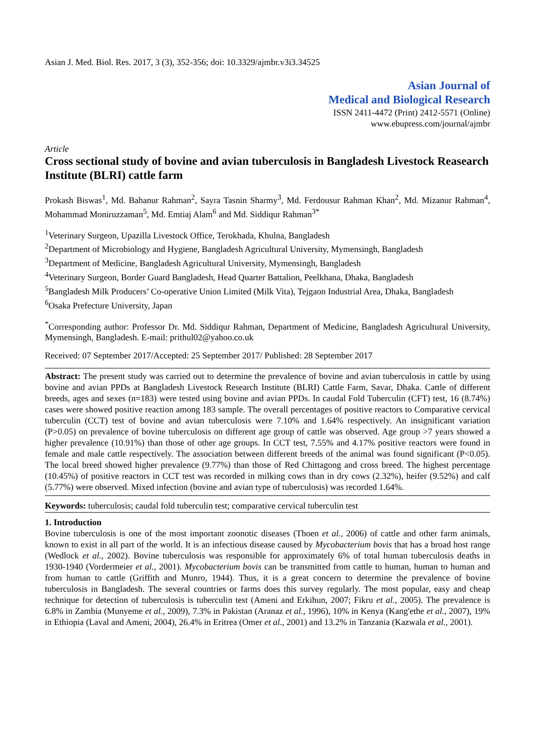Asian J. Med. Biol. Res. 2017, 3 (3), 352-356; doi: 10.3329/ajmbr.v3i3.34525
Asian Journal of
Medical and Biological Research
ISSN 2411-4472 (Print) 2412-5571 (Online)
www.ebupress.com/journal/ajmbr
Article
Cross sectional study of bovine and avian tuberculosis in Bangladesh Livestock Reasearch Institute (BLRI) cattle farm
Prokash Biswas<sup>1</sup>, Md. Bahanur Rahman<sup>2</sup>, Sayra Tasnin Sharmy<sup>3</sup>, Md. Ferdousur Rahman Khan<sup>2</sup>, Md. Mizanur Rahman<sup>4</sup>, Mohammad Moniruzzaman<sup>5</sup>, Md. Emtiaj Alam<sup>6</sup> and Md. Siddiqur Rahman<sup>3*</sup>
<sup>1</sup> Veterinary Surgeon, Upazilla Livestock Office, Terokhada, Khulna, Bangladesh
<sup>2</sup> Department of Microbiology and Hygiene, Bangladesh Agricultural University, Mymensingh, Bangladesh
<sup>3</sup> Department of Medicine, Bangladesh Agricultural University, Mymensingh, Bangladesh
<sup>4</sup> Veterinary Surgeon, Border Guard Bangladesh, Head Quarter Battalion, Peelkhana, Dhaka, Bangladesh
<sup>5</sup> Bangladesh Milk Producers’ Co-operative Union Limited (Milk Vita), Tejgaon Industrial Area, Dhaka, Bangladesh
<sup>6</sup> Osaka Prefecture University, Japan
<sup>*</sup> Corresponding author: Professor Dr. Md. Siddiqur Rahman, Department of Medicine, Bangladesh Agricultural University, Mymensingh, Bangladesh. E-mail: prithul02@yahoo.co.uk
Received: 07 September 2017/Accepted: 25 September 2017/ Published: 28 September 2017
Abstract: The present study was carried out to determine the prevalence of bovine and avian tuberculosis in cattle by using bovine and avian PPDs at Bangladesh Livestock Research Institute (BLRI) Cattle Farm, Savar, Dhaka. Cattle of different breeds, ages and sexes (n=183) were tested using bovine and avian PPDs. In caudal Fold Tuberculin (CFT) test, 16 (8.74%) cases were showed positive reaction among 183 sample. The overall percentages of positive reactors to Comparative cervical tuberculin (CCT) test of bovine and avian tuberculosis were 7.10% and 1.64% respectively. An insignificant variation (P>0.05) on prevalence of bovine tuberculosis on different age group of cattle was observed. Age group >7 years showed a higher prevalence (10.91%) than those of other age groups. In CCT test, 7.55% and 4.17% positive reactors were found in female and male cattle respectively. The association between different breeds of the animal was found significant (P<0.05). The local breed showed higher prevalence (9.77%) than those of Red Chittagong and cross breed. The highest percentage (10.45%) of positive reactors in CCT test was recorded in milking cows than in dry cows (2.32%), heifer (9.52%) and calf (5.77%) were observed. Mixed infection (bovine and avian type of tuberculosis) was recorded 1.64%.
Keywords: tuberculosis; caudal fold tuberculin test; comparative cervical tuberculin test
1. Introduction
Bovine tuberculosis is one of the most important zoonotic diseases (Thoen et al., 2006) of cattle and other farm animals, known to exist in all part of the world. It is an infectious disease caused by Mycobacterium bovis that has a broad host range (Wedlock et al., 2002). Bovine tuberculosis was responsible for approximately 6% of total human tuberculosis deaths in 1930-1940 (Vordermeier et al., 2001). Mycobacterium bovis can be transmitted from cattle to human, human to human and from human to cattle (Griffith and Munro, 1944). Thus, it is a great concern to determine the prevalence of bovine tuberculosis in Bangladesh. The several countries or farms does this survey regularly. The most popular, easy and cheap technique for detection of tuberculosis is tuberculin test (Ameni and Erkihun, 2007; Fikru et al., 2005). The prevalence is 6.8% in Zambia (Munyeme et al., 2009), 7.3% in Pakistan (Aranaz et al., 1996), 10% in Kenya (Kang'ethe et al., 2007), 19% in Ethiopia (Laval and Ameni, 2004), 26.4% in Eritrea (Omer et al., 2001) and 13.2% in Tanzania (Kazwala et al., 2001).